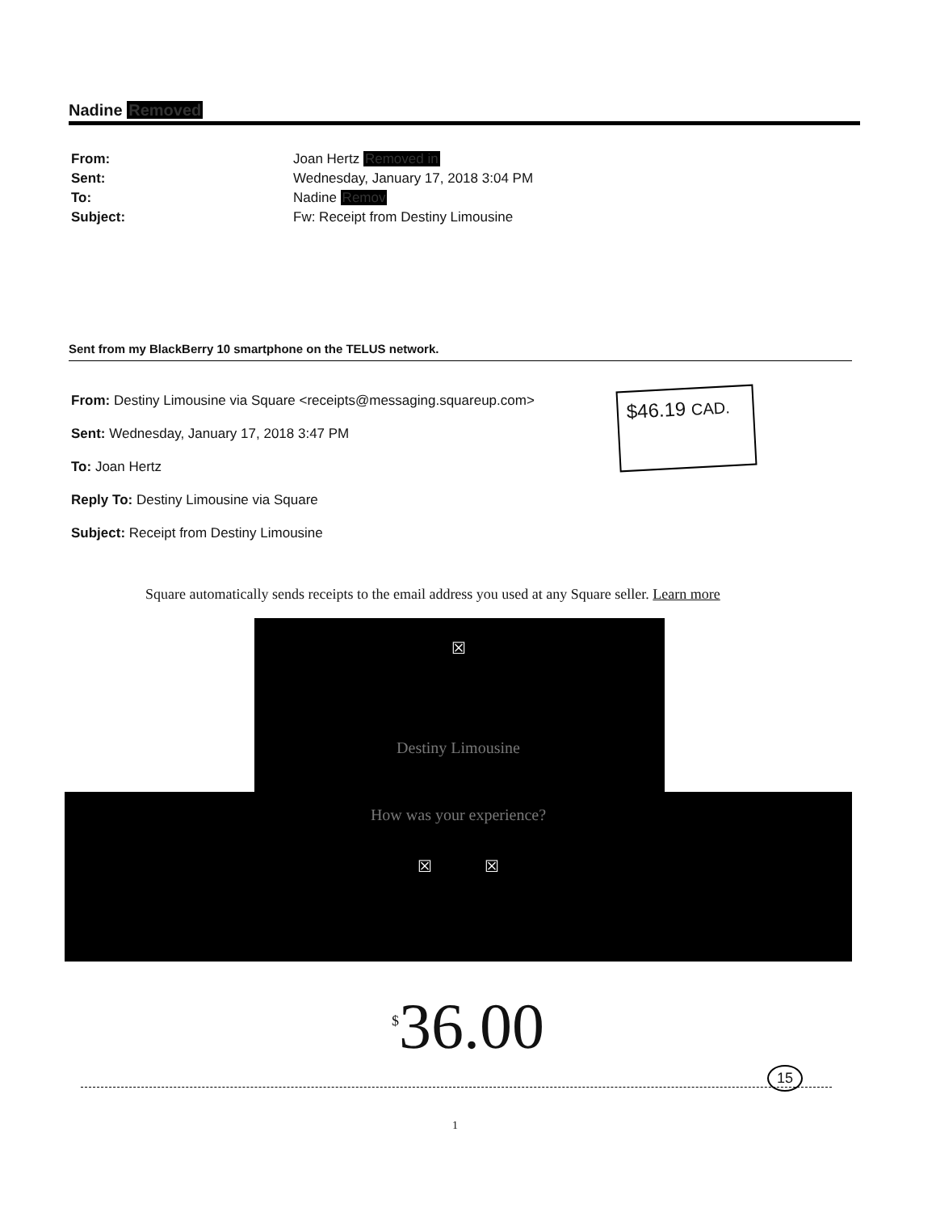Nadine Removed
From: Joan Hertz Removed in
Sent: Wednesday, January 17, 2018 3:04 PM
To: Nadine Remov
Subject: Fw: Receipt from Destiny Limousine
Sent from my BlackBerry 10 smartphone on the TELUS network.
From: Destiny Limousine via Square <receipts@messaging.squareup.com>
Sent: Wednesday, January 17, 2018 3:47 PM
To: Joan Hertz
Reply To: Destiny Limousine via Square
Subject: Receipt from Destiny Limousine
$46.19 CAD.
Square automatically sends receipts to the email address you used at any Square seller. Learn more
☒
Destiny Limousine
How was your experience?
☒ ☒
<sup>$</sup>36.00
15
1